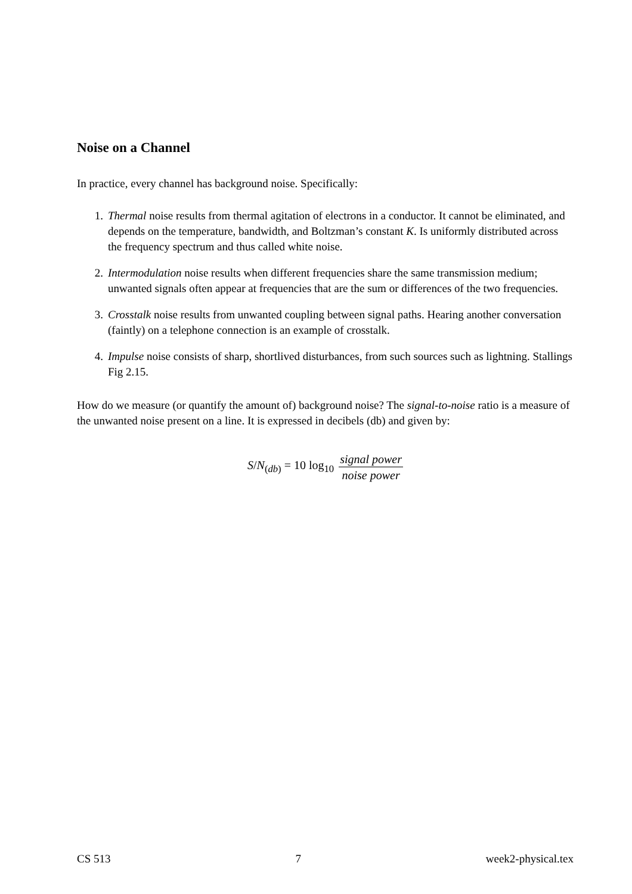Noise on a Channel
In practice, every channel has background noise. Specifically:
1. Thermal noise results from thermal agitation of electrons in a conductor. It cannot be eliminated, and depends on the temperature, bandwidth, and Boltzman’s constant K. Is uniformly distributed across the frequency spectrum and thus called white noise.
2. Intermodulation noise results when different frequencies share the same transmission medium; unwanted signals often appear at frequencies that are the sum or differences of the two frequencies.
3. Crosstalk noise results from unwanted coupling between signal paths. Hearing another conversation (faintly) on a telephone connection is an example of crosstalk.
4. Impulse noise consists of sharp, shortlived disturbances, from such sources such as lightning. Stallings Fig 2.15.
How do we measure (or quantify the amount of) background noise? The signal-to-noise ratio is a measure of the unwanted noise present on a line. It is expressed in decibels (db) and given by:
S/N<sub>(db)</sub> = 10 log<sub>10</sub> signal power noise power
CS 513 7 week2-physical.tex